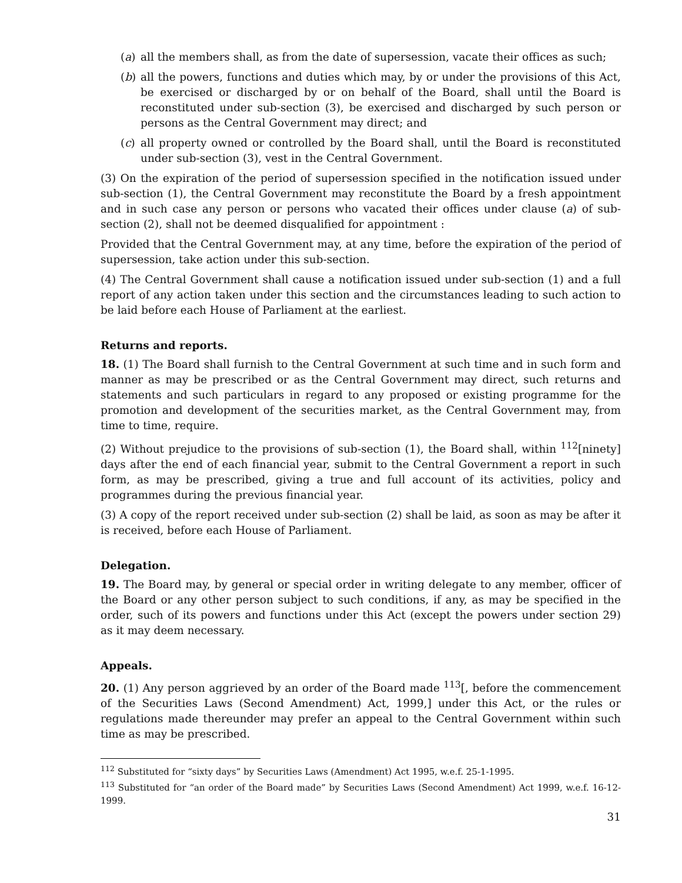(a) all the members shall, as from the date of supersession, vacate their offices as such;
(b) all the powers, functions and duties which may, by or under the provisions of this Act, be exercised or discharged by or on behalf of the Board, shall until the Board is reconstituted under sub-section (3), be exercised and discharged by such person or persons as the Central Government may direct; and
(c) all property owned or controlled by the Board shall, until the Board is reconstituted under sub-section (3), vest in the Central Government.
(3) On the expiration of the period of supersession specified in the notification issued under sub-section (1), the Central Government may reconstitute the Board by a fresh appointment and in such case any person or persons who vacated their offices under clause (a) of sub-section (2), shall not be deemed disqualified for appointment :
Provided that the Central Government may, at any time, before the expiration of the period of supersession, take action under this sub-section.
(4) The Central Government shall cause a notification issued under sub-section (1) and a full report of any action taken under this section and the circumstances leading to such action to be laid before each House of Parliament at the earliest.
Returns and reports.
18. (1) The Board shall furnish to the Central Government at such time and in such form and manner as may be prescribed or as the Central Government may direct, such returns and statements and such particulars in regard to any proposed or existing programme for the promotion and development of the securities market, as the Central Government may, from time to time, require.
(2) Without prejudice to the provisions of sub-section (1), the Board shall, within <sup>112</sup>[ninety] days after the end of each financial year, submit to the Central Government a report in such form, as may be prescribed, giving a true and full account of its activities, policy and programmes during the previous financial year.
(3) A copy of the report received under sub-section (2) shall be laid, as soon as may be after it is received, before each House of Parliament.
Delegation.
19. The Board may, by general or special order in writing delegate to any member, officer of the Board or any other person subject to such conditions, if any, as may be specified in the order, such of its powers and functions under this Act (except the powers under section 29) as it may deem necessary.
Appeals.
20. (1) Any person aggrieved by an order of the Board made <sup>113</sup>[, before the commencement of the Securities Laws (Second Amendment) Act, 1999,] under this Act, or the rules or regulations made thereunder may prefer an appeal to the Central Government within such time as may be prescribed.
<sup>112</sup> Substituted for “sixty days” by Securities Laws (Amendment) Act 1995, w.e.f. 25-1-1995.
<sup>113</sup> Substituted for “an order of the Board made” by Securities Laws (Second Amendment) Act 1999, w.e.f. 16-12-1999.
31